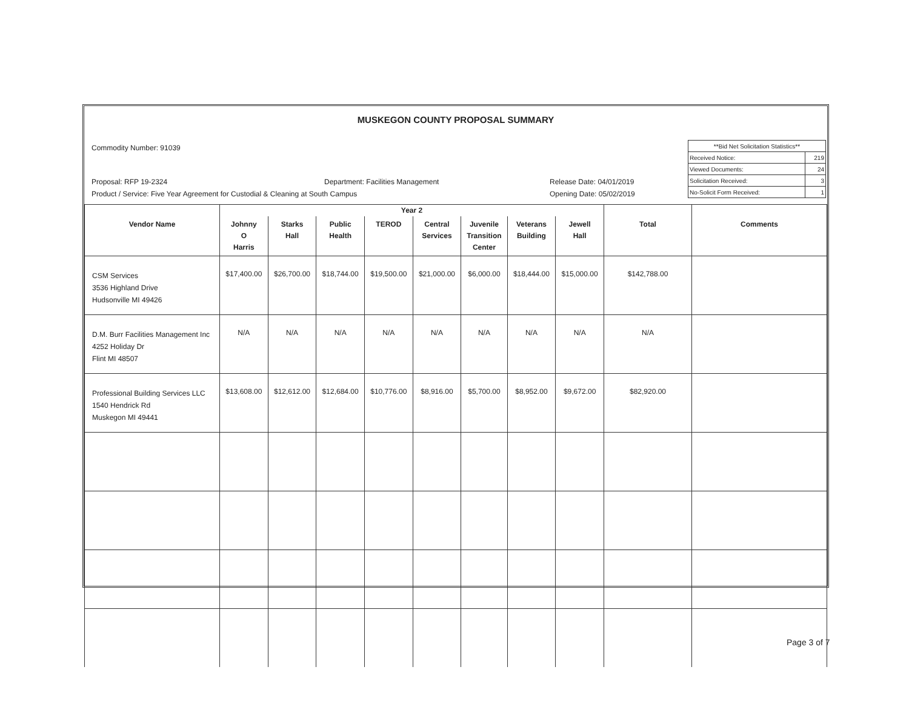MUSKEGON COUNTY PROPOSAL SUMMARY
Commodity Number: 91039
Proposal: RFP 19-2324
Department: Facilities Management
Release Date: 04/01/2019
Product / Service: Five Year Agreement for Custodial & Cleaning at South Campus
Opening Date: 05/02/2019
| **Bid Net Solicitation Statistics** | |
| Received Notice: | 219 |
| Viewed Documents: | 24 |
| Solicitation Received: | 3 |
| No-Solicit Form Received: | 1 |
| | Year 2 | | | | | | | | | |
| --- | --- | --- | --- | --- | --- | --- | --- | --- | --- | --- |
| Vendor Name | Johnny O Harris | Starks Hall | Public Health | TEROD | Central Services | Juvenile Transition Center | Veterans Building | Jewell Hall | Total | Comments |
| CSM Services 3536 Highland Drive Hudsonville MI 49426 | $17,400.00 | $26,700.00 | $18,744.00 | $19,500.00 | $21,000.00 | $6,000.00 | $18,444.00 | $15,000.00 | $142,788.00 | |
| D.M. Burr Facilities Management Inc 4252 Holiday Dr Flint MI 48507 | N/A | N/A | N/A | N/A | N/A | N/A | N/A | N/A | N/A | |
| Professional Building Services LLC 1540 Hendrick Rd Muskegon MI 49441 | $13,608.00 | $12,612.00 | $12,684.00 | $10,776.00 | $8,916.00 | $5,700.00 | $8,952.00 | $9,672.00 | $82,920.00 | |
Page 3 of 7